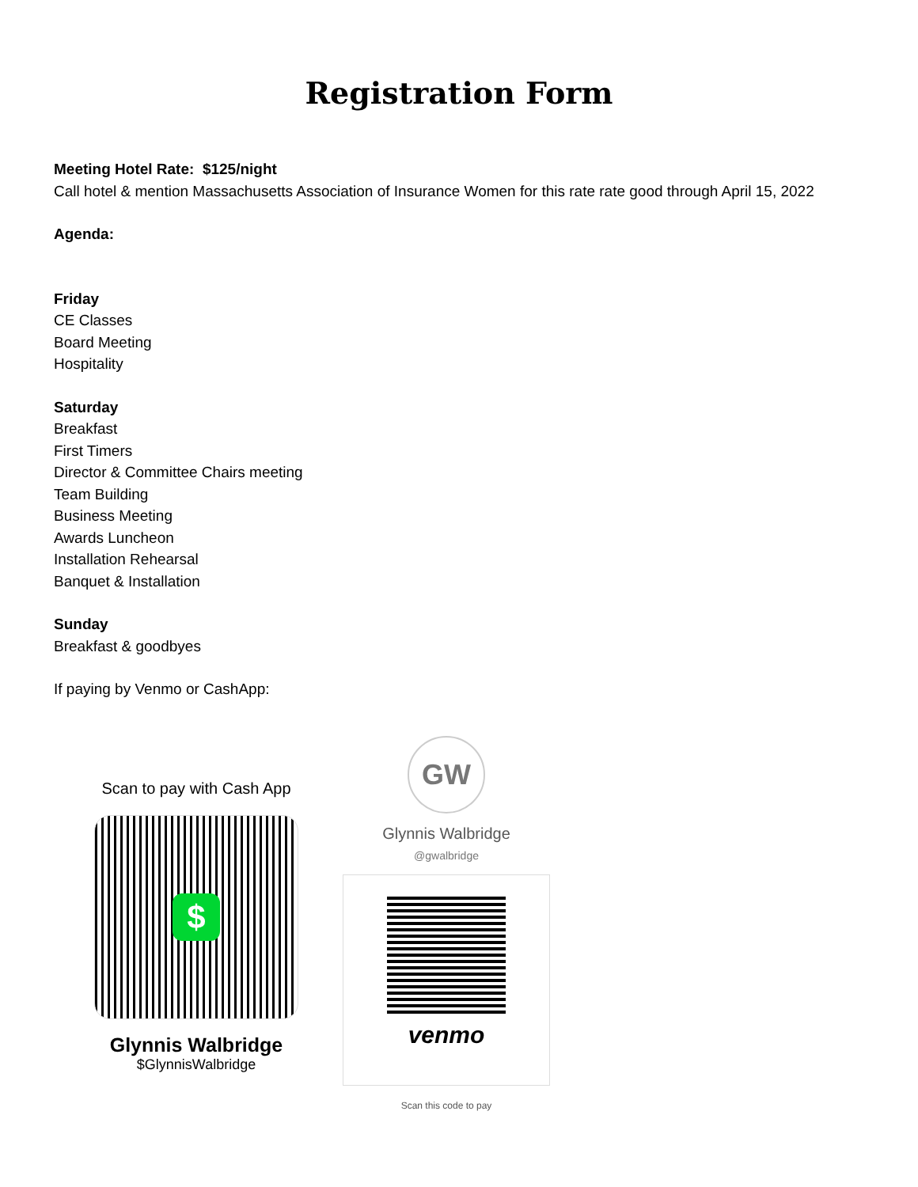Registration Form
Meeting Hotel Rate: $125/night
Call hotel & mention Massachusetts Association of Insurance Women for this rate rate good through April 15, 2022
Agenda:
Friday
CE Classes
Board Meeting
Hospitality
Saturday
Breakfast
First Timers
Director & Committee Chairs meeting
Team Building
Business Meeting
Awards Luncheon
Installation Rehearsal
Banquet & Installation
Sunday
Breakfast & goodbyes
If paying by Venmo or CashApp:
Scan to pay with Cash App
$
Glynnis Walbridge
$GlynnisWalbridge
GW
Glynnis Walbridge
@gwalbridge
venmo
Scan this code to pay